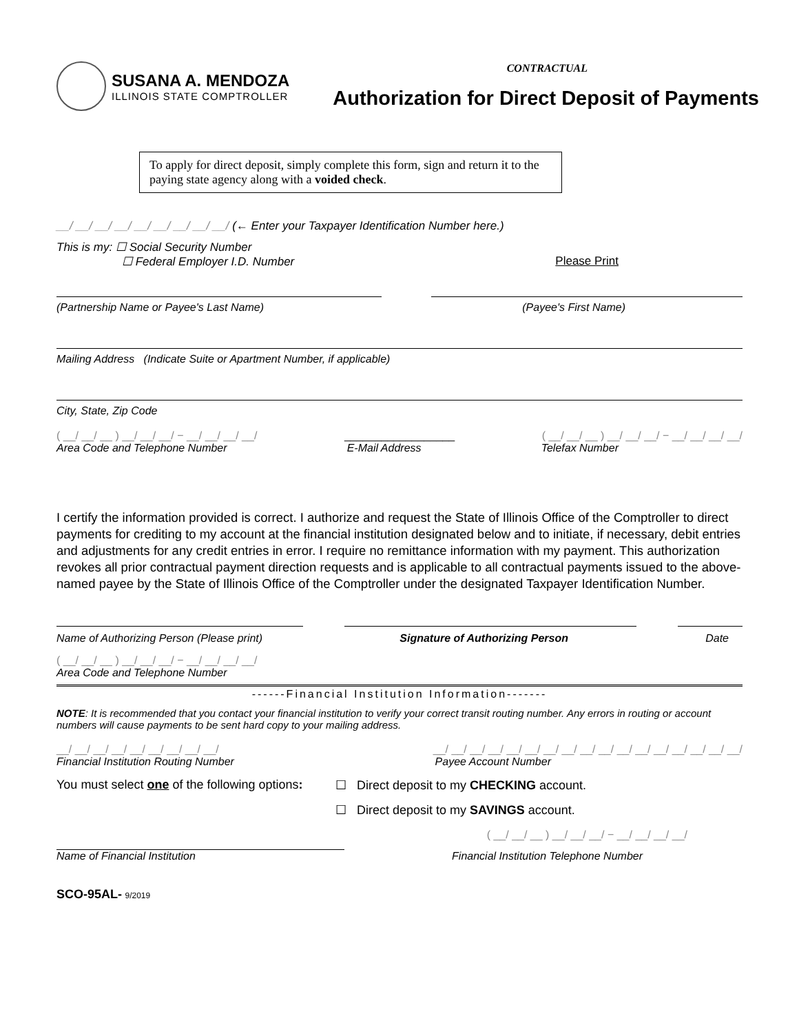SUSANA A. MENDOZA
ILLINOIS STATE COMPTROLLER
CONTRACTUAL
Authorization for Direct Deposit of Payments
To apply for direct deposit, simply complete this form, sign and return it to the paying state agency along with a voided check.
__/ __/ __/ __/ __/ __/ __/ __/ __/ (← Enter your Taxpayer Identification Number here.)
This is my: ☐ Social Security Number
☐ Federal Employer I.D. Number Please Print
(Partnership Name or Payee's Last Name) (Payee's First Name)
Mailing Address (Indicate Suite or Apartment Number, if applicable)
City, State, Zip Code
( __/ __/ __ ) __/ __/ __/ − __/ __/ __/ __/ __________________ ( __/ __/ __ ) __/ __/ __/ − __/ __/ __/ __/
Area Code and Telephone Number E-Mail Address Telefax Number
I certify the information provided is correct. I authorize and request the State of Illinois Office of the Comptroller to direct payments for crediting to my account at the financial institution designated below and to initiate, if necessary, debit entries and adjustments for any credit entries in error. I require no remittance information with my payment. This authorization revokes all prior contractual payment direction requests and is applicable to all contractual payments issued to the above-named payee by the State of Illinois Office of the Comptroller under the designated Taxpayer Identification Number.
Name of Authorizing Person (Please print) Signature of Authorizing Person Date
( __/ __/ __ ) __/ __/ __/ − __/ __/ __/ __/
Area Code and Telephone Number
------Financial Institution Information-------
NOTE: It is recommended that you contact your financial institution to verify your correct transit routing number. Any errors in routing or account numbers will cause payments to be sent hard copy to your mailing address.
__/ __/ __/ __/ __/ __/ __/ __/ __/ __/ __/ __/ __/ __/ __/ __/ __/ __/ __/ __/ __/ __/ __/ __/ __/ __/
Financial Institution Routing Number Payee Account Number
You must select one of the following options:
☐ Direct deposit to my CHECKING account.
☐ Direct deposit to my SAVINGS account.
( __/ __/ __ ) __/ __/ __/ − __/ __/ __/ __/
Name of Financial Institution Financial Institution Telephone Number
SCO-95AL- 9/2019